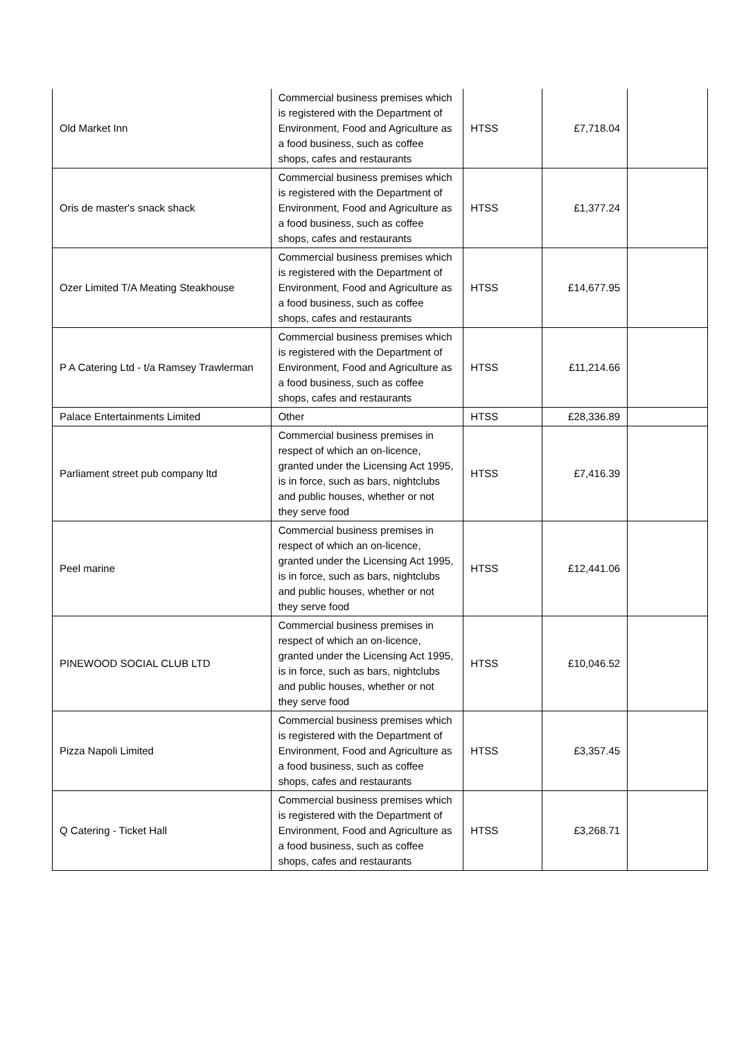| Old Market Inn | Commercial business premises which is registered with the Department of Environment, Food and Agriculture as a food business, such as coffee shops, cafes and restaurants | HTSS | £7,718.04 | |
| Oris de master's snack shack | Commercial business premises which is registered with the Department of Environment, Food and Agriculture as a food business, such as coffee shops, cafes and restaurants | HTSS | £1,377.24 | |
| Ozer Limited T/A Meating Steakhouse | Commercial business premises which is registered with the Department of Environment, Food and Agriculture as a food business, such as coffee shops, cafes and restaurants | HTSS | £14,677.95 | |
| P A Catering Ltd - t/a Ramsey Trawlerman | Commercial business premises which is registered with the Department of Environment, Food and Agriculture as a food business, such as coffee shops, cafes and restaurants | HTSS | £11,214.66 | |
| Palace Entertainments Limited | Other | HTSS | £28,336.89 | |
| Parliament street pub company ltd | Commercial business premises in respect of which an on-licence, granted under the Licensing Act 1995, is in force, such as bars, nightclubs and public houses, whether or not they serve food | HTSS | £7,416.39 | |
| Peel marine | Commercial business premises in respect of which an on-licence, granted under the Licensing Act 1995, is in force, such as bars, nightclubs and public houses, whether or not they serve food | HTSS | £12,441.06 | |
| PINEWOOD SOCIAL CLUB LTD | Commercial business premises in respect of which an on-licence, granted under the Licensing Act 1995, is in force, such as bars, nightclubs and public houses, whether or not they serve food | HTSS | £10,046.52 | |
| Pizza Napoli Limited | Commercial business premises which is registered with the Department of Environment, Food and Agriculture as a food business, such as coffee shops, cafes and restaurants | HTSS | £3,357.45 | |
| Q Catering - Ticket Hall | Commercial business premises which is registered with the Department of Environment, Food and Agriculture as a food business, such as coffee shops, cafes and restaurants | HTSS | £3,268.71 | |